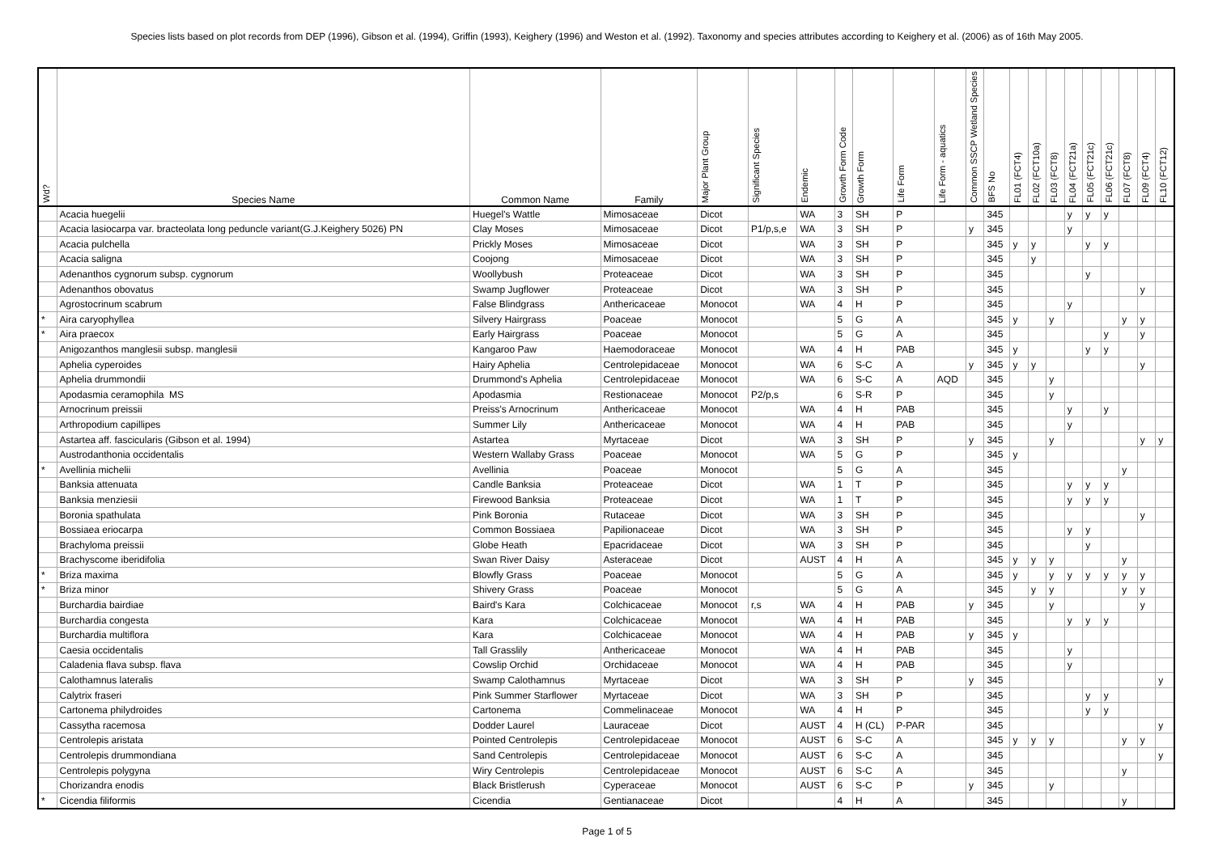Species lists based on plot records from DEP (1996), Gibson et al. (1994), Griffin (1993), Keighery (1996) and Weston et al. (1992). Taxonomy and species attributes according to Keighery et al. (2006) as of 16th May 2005.
| Wd? | Species Name | Common Name | Family | Major Plant Group | Significant Species | Endemic | Growth Form Code | Growth Form | Life Form | Life Form - aquatics | Common SSCP Wetland Species | BFS No | FL01 (FCT4) | FL02 (FCT10a) | FL03 (FCT8) | FL04 (FCT21a) | FL05 (FCT21c) | FL06 (FCT21c) | FL07 (FCT8) | FL09 (FCT4) | FL10 (FCT12) |
| --- | --- | --- | --- | --- | --- | --- | --- | --- | --- | --- | --- | --- | --- | --- | --- | --- | --- | --- | --- | --- | --- |
| | Acacia huegelii | Huegel's Wattle | Mimosaceae | Dicot | | WA | 3 | SH | P | | | 345 | | | | y | y | y | | | |
| | Acacia lasiocarpa var. bracteolata long peduncle variant(G.J.Keighery 5026) PN | Clay Moses | Mimosaceae | Dicot | P1/p,s,e | WA | 3 | SH | P | | y | 345 | | | | y | | | | | |
| | Acacia pulchella | Prickly Moses | Mimosaceae | Dicot | | WA | 3 | SH | P | | | 345 | y | y | | | y | y | | | |
| | Acacia saligna | Coojong | Mimosaceae | Dicot | | WA | 3 | SH | P | | | 345 | | y | | | | | | | |
| | Adenanthos cygnorum subsp. cygnorum | Woollybush | Proteaceae | Dicot | | WA | 3 | SH | P | | | 345 | | | | | y | | | | |
| | Adenanthos obovatus | Swamp Jugflower | Proteaceae | Dicot | | WA | 3 | SH | P | | | 345 | | | | | | | | y | |
| | Agrostocrinum scabrum | False Blindgrass | Anthericaceae | Monocot | | WA | 4 | H | P | | | 345 | | | | y | | | | | |
| * | Aira caryophyllea | Silvery Hairgrass | Poaceae | Monocot | | | 5 | G | A | | | 345 | y | | y | | | | y | y | |
| * | Aira praecox | Early Hairgrass | Poaceae | Monocot | | | 5 | G | A | | | 345 | | | | | | y | | y | |
| | Anigozanthos manglesii subsp. manglesii | Kangaroo Paw | Haemodoraceae | Monocot | | WA | 4 | H | PAB | | | 345 | y | | | | y | y | | | |
| | Aphelia cyperoides | Hairy Aphelia | Centrolepidaceae | Monocot | | WA | 6 | S-C | A | | y | 345 | y | y | | | | | | y | |
| | Aphelia drummondii | Drummond's Aphelia | Centrolepidaceae | Monocot | | WA | 6 | S-C | A | AQD | | 345 | | | y | | | | | | |
| | Apodasmia ceramophila MS | Apodasmia | Restionaceae | Monocot | P2/p,s | | 6 | S-R | P | | | 345 | | | y | | | | | | |
| | Arnocrinum preissii | Preiss's Arnocrinum | Anthericaceae | Monocot | | WA | 4 | H | PAB | | | 345 | | | | y | | y | | | |
| | Arthropodium capillipes | Summer Lily | Anthericaceae | Monocot | | WA | 4 | H | PAB | | | 345 | | | | y | | | | | |
| | Astartea aff. fascicularis (Gibson et al. 1994) | Astartea | Myrtaceae | Dicot | | WA | 3 | SH | P | | y | 345 | | | y | | | | | y | y |
| | Austrodanthonia occidentalis | Western Wallaby Grass | Poaceae | Monocot | | WA | 5 | G | P | | | 345 | y | | | | | | | | |
| * | Avellinia michelii | Avellinia | Poaceae | Monocot | | | 5 | G | A | | | 345 | | | | | | | y | | |
| | Banksia attenuata | Candle Banksia | Proteaceae | Dicot | | WA | 1 | T | P | | | 345 | | | | y | y | y | | | |
| | Banksia menziesii | Firewood Banksia | Proteaceae | Dicot | | WA | 1 | T | P | | | 345 | | | | y | y | y | | | |
| | Boronia spathulata | Pink Boronia | Rutaceae | Dicot | | WA | 3 | SH | P | | | 345 | | | | | | | | y | |
| | Bossiaea eriocarpa | Common Bossiaea | Papilionaceae | Dicot | | WA | 3 | SH | P | | | 345 | | | | y | y | | | | |
| | Brachyloma preissii | Globe Heath | Epacridaceae | Dicot | | WA | 3 | SH | P | | | 345 | | | | | y | | | | |
| | Brachyscome iberidifolia | Swan River Daisy | Asteraceae | Dicot | | AUST | 4 | H | A | | | 345 | y | y | y | | | | y | | |
| * | Briza maxima | Blowfly Grass | Poaceae | Monocot | | | 5 | G | A | | | 345 | y | | y | y | y | y | y | y | |
| * | Briza minor | Shivery Grass | Poaceae | Monocot | | | 5 | G | A | | | 345 | | y | y | | | | y | y | |
| | Burchardia bairdiae | Baird's Kara | Colchicaceae | Monocot | r,s | WA | 4 | H | PAB | | y | 345 | | | y | | | | | y | |
| | Burchardia congesta | Kara | Colchicaceae | Monocot | | WA | 4 | H | PAB | | | 345 | | | | y | y | y | | | |
| | Burchardia multiflora | Kara | Colchicaceae | Monocot | | WA | 4 | H | PAB | | y | 345 | y | | | | | | | | |
| | Caesia occidentalis | Tall Grasslily | Anthericaceae | Monocot | | WA | 4 | H | PAB | | | 345 | | | | y | | | | | |
| | Caladenia flava subsp. flava | Cowslip Orchid | Orchidaceae | Monocot | | WA | 4 | H | PAB | | | 345 | | | | y | | | | | |
| | Calothamnus lateralis | Swamp Calothamnus | Myrtaceae | Dicot | | WA | 3 | SH | P | | y | 345 | | | | | | | | | y |
| | Calytrix fraseri | Pink Summer Starflower | Myrtaceae | Dicot | | WA | 3 | SH | P | | | 345 | | | | | y | y | | | |
| | Cartonema philydroides | Cartonema | Commelinaceae | Monocot | | WA | 4 | H | P | | | 345 | | | | | y | y | | | |
| | Cassytha racemosa | Dodder Laurel | Lauraceae | Dicot | | AUST | 4 | H (CL) | P-PAR | | | 345 | | | | | | | | | y |
| | Centrolepis aristata | Pointed Centrolepis | Centrolepidaceae | Monocot | | AUST | 6 | S-C | A | | | 345 | y | y | y | | | | y | y | |
| | Centrolepis drummondiana | Sand Centrolepis | Centrolepidaceae | Monocot | | AUST | 6 | S-C | A | | | 345 | | | | | | | | | y |
| | Centrolepis polygyna | Wiry Centrolepis | Centrolepidaceae | Monocot | | AUST | 6 | S-C | A | | | 345 | | | | | | | y | | |
| | Chorizandra enodis | Black Bristlerush | Cyperaceae | Monocot | | AUST | 6 | S-C | P | | y | 345 | | | y | | | | | | |
| * | Cicendia filiformis | Cicendia | Gentianaceae | Dicot | | | 4 | H | A | | | 345 | | | | | | | y | | |
Page 1 of 5